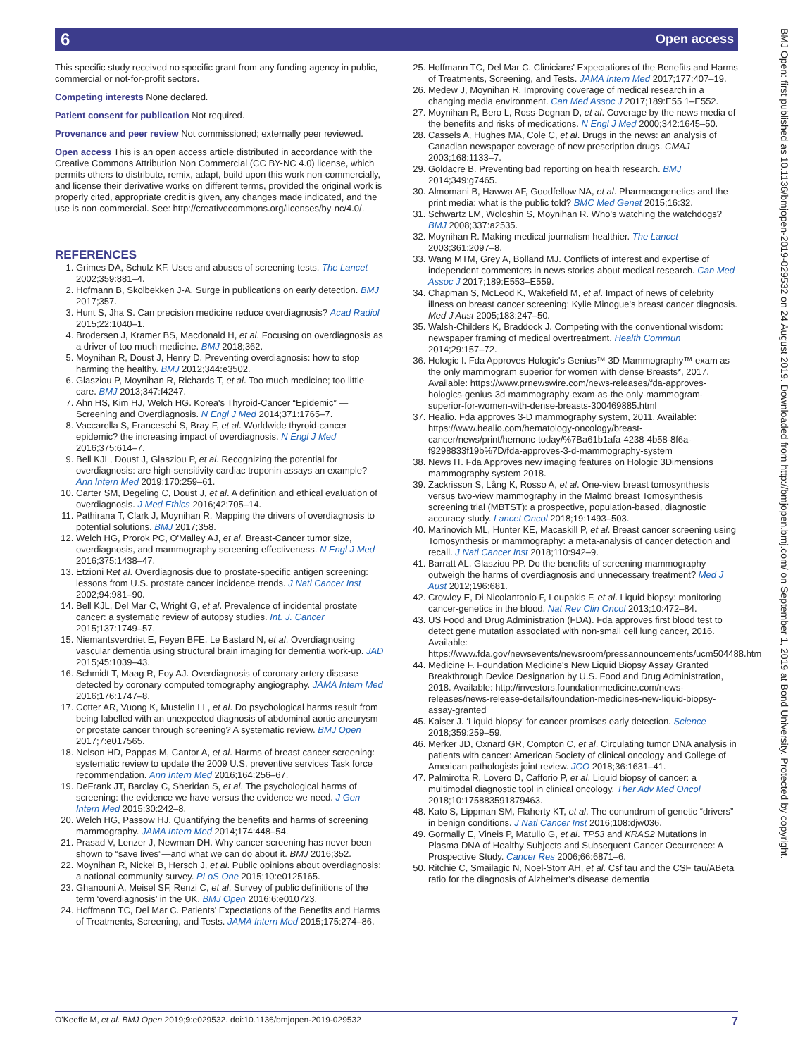6 Open access
BMJ Open: first published as 10.1136/bmjopen-2019-029532 on 24 August 2019. Downloaded from http://bmjopen.bmj.com/ on September 1, 2019 at Bond University. Protected by copyright.
This specific study received no specific grant from any funding agency in public, commercial or not-for-profit sectors.
Competing interests None declared.
Patient consent for publication Not required.
Provenance and peer review Not commissioned; externally peer reviewed.
Open access This is an open access article distributed in accordance with the Creative Commons Attribution Non Commercial (CC BY-NC 4.0) license, which permits others to distribute, remix, adapt, build upon this work non-commercially, and license their derivative works on different terms, provided the original work is properly cited, appropriate credit is given, any changes made indicated, and the use is non-commercial. See: http://creativecommons.org/licenses/by-nc/4.0/.
REFERENCES
1. Grimes DA, Schulz KF. Uses and abuses of screening tests. The Lancet 2002;359:881–4.
2. Hofmann B, Skolbekken J-A. Surge in publications on early detection. BMJ 2017;357.
3. Hunt S, Jha S. Can precision medicine reduce overdiagnosis? Acad Radiol 2015;22:1040–1.
4. Brodersen J, Kramer BS, Macdonald H, et al. Focusing on overdiagnosis as a driver of too much medicine. BMJ 2018;362.
5. Moynihan R, Doust J, Henry D. Preventing overdiagnosis: how to stop harming the healthy. BMJ 2012;344:e3502.
6. Glasziou P, Moynihan R, Richards T, et al. Too much medicine; too little care. BMJ 2013;347:f4247.
7. Ahn HS, Kim HJ, Welch HG. Korea's Thyroid-Cancer “Epidemic” — Screening and Overdiagnosis. N Engl J Med 2014;371:1765–7.
8. Vaccarella S, Franceschi S, Bray F, et al. Worldwide thyroid-cancer epidemic? the increasing impact of overdiagnosis. N Engl J Med 2016;375:614–7.
9. Bell KJL, Doust J, Glasziou P, et al. Recognizing the potential for overdiagnosis: are high-sensitivity cardiac troponin assays an example? Ann Intern Med 2019;170:259–61.
10. Carter SM, Degeling C, Doust J, et al. A definition and ethical evaluation of overdiagnosis. J Med Ethics 2016;42:705–14.
11. Pathirana T, Clark J, Moynihan R. Mapping the drivers of overdiagnosis to potential solutions. BMJ 2017;358.
12. Welch HG, Prorok PC, O'Malley AJ, et al. Breast-Cancer tumor size, overdiagnosis, and mammography screening effectiveness. N Engl J Med 2016;375:1438–47.
13. Etzioni Ret al. Overdiagnosis due to prostate-specific antigen screening: lessons from U.S. prostate cancer incidence trends. J Natl Cancer Inst 2002;94:981–90.
14. Bell KJL, Del Mar C, Wright G, et al. Prevalence of incidental prostate cancer: a systematic review of autopsy studies. Int. J. Cancer 2015;137:1749–57.
15. Niemantsverdriet E, Feyen BFE, Le Bastard N, et al. Overdiagnosing vascular dementia using structural brain imaging for dementia work-up. JAD 2015;45:1039–43.
16. Schmidt T, Maag R, Foy AJ. Overdiagnosis of coronary artery disease detected by coronary computed tomography angiography. JAMA Intern Med 2016;176:1747–8.
17. Cotter AR, Vuong K, Mustelin LL, et al. Do psychological harms result from being labelled with an unexpected diagnosis of abdominal aortic aneurysm or prostate cancer through screening? A systematic review. BMJ Open 2017;7:e017565.
18. Nelson HD, Pappas M, Cantor A, et al. Harms of breast cancer screening: systematic review to update the 2009 U.S. preventive services Task force recommendation. Ann Intern Med 2016;164:256–67.
19. DeFrank JT, Barclay C, Sheridan S, et al. The psychological harms of screening: the evidence we have versus the evidence we need. J Gen Intern Med 2015;30:242–8.
20. Welch HG, Passow HJ. Quantifying the benefits and harms of screening mammography. JAMA Intern Med 2014;174:448–54.
21. Prasad V, Lenzer J, Newman DH. Why cancer screening has never been shown to “save lives”—and what we can do about it. BMJ 2016;352.
22. Moynihan R, Nickel B, Hersch J, et al. Public opinions about overdiagnosis: a national community survey. PLoS One 2015;10:e0125165.
23. Ghanouni A, Meisel SF, Renzi C, et al. Survey of public definitions of the term ‘overdiagnosis’ in the UK. BMJ Open 2016;6:e010723.
24. Hoffmann TC, Del Mar C. Patients' Expectations of the Benefits and Harms of Treatments, Screening, and Tests. JAMA Intern Med 2015;175:274–86.
25. Hoffmann TC, Del Mar C. Clinicians' Expectations of the Benefits and Harms of Treatments, Screening, and Tests. JAMA Intern Med 2017;177:407–19.
26. Medew J, Moynihan R. Improving coverage of medical research in a changing media environment. Can Med Assoc J 2017;189:E55 1–E552.
27. Moynihan R, Bero L, Ross-Degnan D, et al. Coverage by the news media of the benefits and risks of medications. N Engl J Med 2000;342:1645–50.
28. Cassels A, Hughes MA, Cole C, et al. Drugs in the news: an analysis of Canadian newspaper coverage of new prescription drugs. CMAJ 2003;168:1133–7.
29. Goldacre B. Preventing bad reporting on health research. BMJ 2014;349:g7465.
30. Almomani B, Hawwa AF, Goodfellow NA, et al. Pharmacogenetics and the print media: what is the public told? BMC Med Genet 2015;16:32.
31. Schwartz LM, Woloshin S, Moynihan R. Who's watching the watchdogs? BMJ 2008;337:a2535.
32. Moynihan R. Making medical journalism healthier. The Lancet 2003;361:2097–8.
33. Wang MTM, Grey A, Bolland MJ. Conflicts of interest and expertise of independent commenters in news stories about medical research. Can Med Assoc J 2017;189:E553–E559.
34. Chapman S, McLeod K, Wakefield M, et al. Impact of news of celebrity illness on breast cancer screening: Kylie Minogue's breast cancer diagnosis. Med J Aust 2005;183:247–50.
35. Walsh-Childers K, Braddock J. Competing with the conventional wisdom: newspaper framing of medical overtreatment. Health Commun 2014;29:157–72.
36. Hologic I. Fda Approves Hologic's Genius™ 3D Mammography™ exam as the only mammogram superior for women with dense Breasts*, 2017. Available: https://www.prnewswire.com/news-releases/fda-approves-hologics-genius-3d-mammography-exam-as-the-only-mammogram-superior-for-women-with-dense-breasts-300469885.html
37. Healio. Fda approves 3-D mammography system, 2011. Available: https://www.healio.com/hematology-oncology/breast-cancer/news/print/hemonc-today/%7Ba61b1afa-4238-4b58-8f6a-f9298833f19b%7D/fda-approves-3-d-mammography-system
38. News IT. Fda Approves new imaging features on Hologic 3Dimensions mammography system 2018.
39. Zackrisson S, Lång K, Rosso A, et al. One-view breast tomosynthesis versus two-view mammography in the Malmö breast Tomosynthesis screening trial (MBTST): a prospective, population-based, diagnostic accuracy study. Lancet Oncol 2018;19:1493–503.
40. Marinovich ML, Hunter KE, Macaskill P, et al. Breast cancer screening using Tomosynthesis or mammography: a meta-analysis of cancer detection and recall. J Natl Cancer Inst 2018;110:942–9.
41. Barratt AL, Glasziou PP. Do the benefits of screening mammography outweigh the harms of overdiagnosis and unnecessary treatment? Med J Aust 2012;196:681.
42. Crowley E, Di Nicolantonio F, Loupakis F, et al. Liquid biopsy: monitoring cancer-genetics in the blood. Nat Rev Clin Oncol 2013;10:472–84.
43. US Food and Drug Administration (FDA). Fda approves first blood test to detect gene mutation associated with non-small cell lung cancer, 2016. Available: https://www.fda.gov/newsevents/newsroom/pressannouncements/ucm504488.htm
44. Medicine F. Foundation Medicine's New Liquid Biopsy Assay Granted Breakthrough Device Designation by U.S. Food and Drug Administration, 2018. Available: http://investors.foundationmedicine.com/news-releases/news-release-details/foundation-medicines-new-liquid-biopsy-assay-granted
45. Kaiser J. ‘Liquid biopsy’ for cancer promises early detection. Science 2018;359:259–59.
46. Merker JD, Oxnard GR, Compton C, et al. Circulating tumor DNA analysis in patients with cancer: American Society of clinical oncology and College of American pathologists joint review. JCO 2018;36:1631–41.
47. Palmirotta R, Lovero D, Cafforio P, et al. Liquid biopsy of cancer: a multimodal diagnostic tool in clinical oncology. Ther Adv Med Oncol 2018;10:175883591879463.
48. Kato S, Lippman SM, Flaherty KT, et al. The conundrum of genetic “drivers” in benign conditions. J Natl Cancer Inst 2016;108:djw036.
49. Gormally E, Vineis P, Matullo G, et al. TP53 and KRAS2 Mutations in Plasma DNA of Healthy Subjects and Subsequent Cancer Occurrence: A Prospective Study. Cancer Res 2006;66:6871–6.
50. Ritchie C, Smailagic N, Noel-Storr AH, et al. Csf tau and the CSF tau/ABeta ratio for the diagnosis of Alzheimer's disease dementia
O'Keeffe M, et al. BMJ Open 2019;9:e029532. doi:10.1136/bmjopen-2019-029532 7